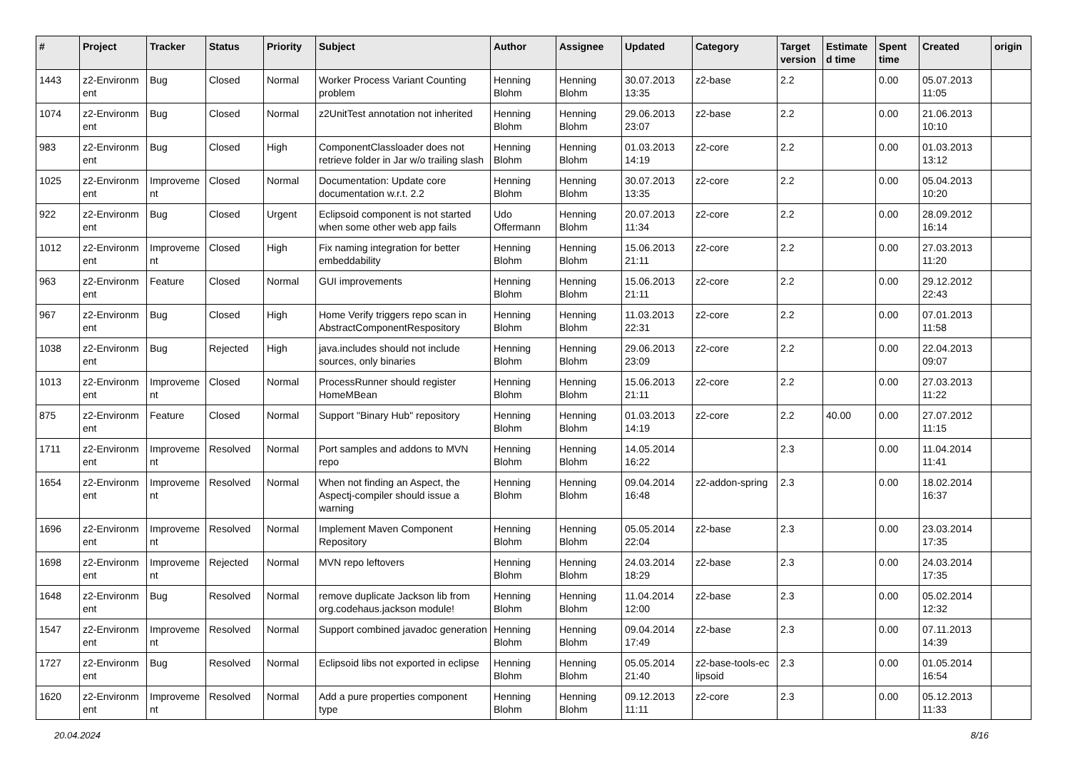| # | Project | Tracker | Status | Priority | Subject | Author | Assignee | Updated | Category | Target version | Estimate d time | Spent time | Created | origin |
| --- | --- | --- | --- | --- | --- | --- | --- | --- | --- | --- | --- | --- | --- | --- |
| 1443 | z2-Environm ent | Bug | Closed | Normal | Worker Process Variant Counting problem | Henning Blohm | Henning Blohm | 30.07.2013 13:35 | z2-base | 2.2 | | 0.00 | 05.07.2013 11:05 | |
| 1074 | z2-Environm ent | Bug | Closed | Normal | z2UnitTest annotation not inherited | Henning Blohm | Henning Blohm | 29.06.2013 23:07 | z2-base | 2.2 | | 0.00 | 21.06.2013 10:10 | |
| 983 | z2-Environm ent | Bug | Closed | High | ComponentClassloader does not retrieve folder in Jar w/o trailing slash | Henning Blohm | Henning Blohm | 01.03.2013 14:19 | z2-core | 2.2 | | 0.00 | 01.03.2013 13:12 | |
| 1025 | z2-Environm ent | Improveme nt | Closed | Normal | Documentation: Update core documentation w.r.t. 2.2 | Henning Blohm | Henning Blohm | 30.07.2013 13:35 | z2-core | 2.2 | | 0.00 | 05.04.2013 10:20 | |
| 922 | z2-Environm ent | Bug | Closed | Urgent | Eclipsoid component is not started when some other web app fails | Udo Offermann | Henning Blohm | 20.07.2013 11:34 | z2-core | 2.2 | | 0.00 | 28.09.2012 16:14 | |
| 1012 | z2-Environm ent | Improveme nt | Closed | High | Fix naming integration for better embeddability | Henning Blohm | Henning Blohm | 15.06.2013 21:11 | z2-core | 2.2 | | 0.00 | 27.03.2013 11:20 | |
| 963 | z2-Environm ent | Feature | Closed | Normal | GUI improvements | Henning Blohm | Henning Blohm | 15.06.2013 21:11 | z2-core | 2.2 | | 0.00 | 29.12.2012 22:43 | |
| 967 | z2-Environm ent | Bug | Closed | High | Home Verify triggers repo scan in AbstractComponentRespository | Henning Blohm | Henning Blohm | 11.03.2013 22:31 | z2-core | 2.2 | | 0.00 | 07.01.2013 11:58 | |
| 1038 | z2-Environm ent | Bug | Rejected | High | java.includes should not include sources, only binaries | Henning Blohm | Henning Blohm | 29.06.2013 23:09 | z2-core | 2.2 | | 0.00 | 22.04.2013 09:07 | |
| 1013 | z2-Environm ent | Improveme nt | Closed | Normal | ProcessRunner should register HomeMBean | Henning Blohm | Henning Blohm | 15.06.2013 21:11 | z2-core | 2.2 | | 0.00 | 27.03.2013 11:22 | |
| 875 | z2-Environm ent | Feature | Closed | Normal | Support "Binary Hub" repository | Henning Blohm | Henning Blohm | 01.03.2013 14:19 | z2-core | 2.2 | 40.00 | 0.00 | 27.07.2012 11:15 | |
| 1711 | z2-Environm ent | Improveme nt | Resolved | Normal | Port samples and addons to MVN repo | Henning Blohm | Henning Blohm | 14.05.2014 16:22 | | 2.3 | | 0.00 | 11.04.2014 11:41 | |
| 1654 | z2-Environm ent | Improveme nt | Resolved | Normal | When not finding an Aspect, the Aspectj-compiler should issue a warning | Henning Blohm | Henning Blohm | 09.04.2014 16:48 | z2-addon-spring | 2.3 | | 0.00 | 18.02.2014 16:37 | |
| 1696 | z2-Environm ent | Improveme nt | Resolved | Normal | Implement Maven Component Repository | Henning Blohm | Henning Blohm | 05.05.2014 22:04 | z2-base | 2.3 | | 0.00 | 23.03.2014 17:35 | |
| 1698 | z2-Environm ent | Improveme nt | Rejected | Normal | MVN repo leftovers | Henning Blohm | Henning Blohm | 24.03.2014 18:29 | z2-base | 2.3 | | 0.00 | 24.03.2014 17:35 | |
| 1648 | z2-Environm ent | Bug | Resolved | Normal | remove duplicate Jackson lib from org.codehaus.jackson module! | Henning Blohm | Henning Blohm | 11.04.2014 12:00 | z2-base | 2.3 | | 0.00 | 05.02.2014 12:32 | |
| 1547 | z2-Environm ent | Improveme nt | Resolved | Normal | Support combined javadoc generation | Henning Blohm | Henning Blohm | 09.04.2014 17:49 | z2-base | 2.3 | | 0.00 | 07.11.2013 14:39 | |
| 1727 | z2-Environm ent | Bug | Resolved | Normal | Eclipsoid libs not exported in eclipse | Henning Blohm | Henning Blohm | 05.05.2014 21:40 | z2-base-tools-ec lipsoid | 2.3 | | 0.00 | 01.05.2014 16:54 | |
| 1620 | z2-Environm ent | Improveme nt | Resolved | Normal | Add a pure properties component type | Henning Blohm | Henning Blohm | 09.12.2013 11:11 | z2-core | 2.3 | | 0.00 | 05.12.2013 11:33 | |
20.04.2024 8/16